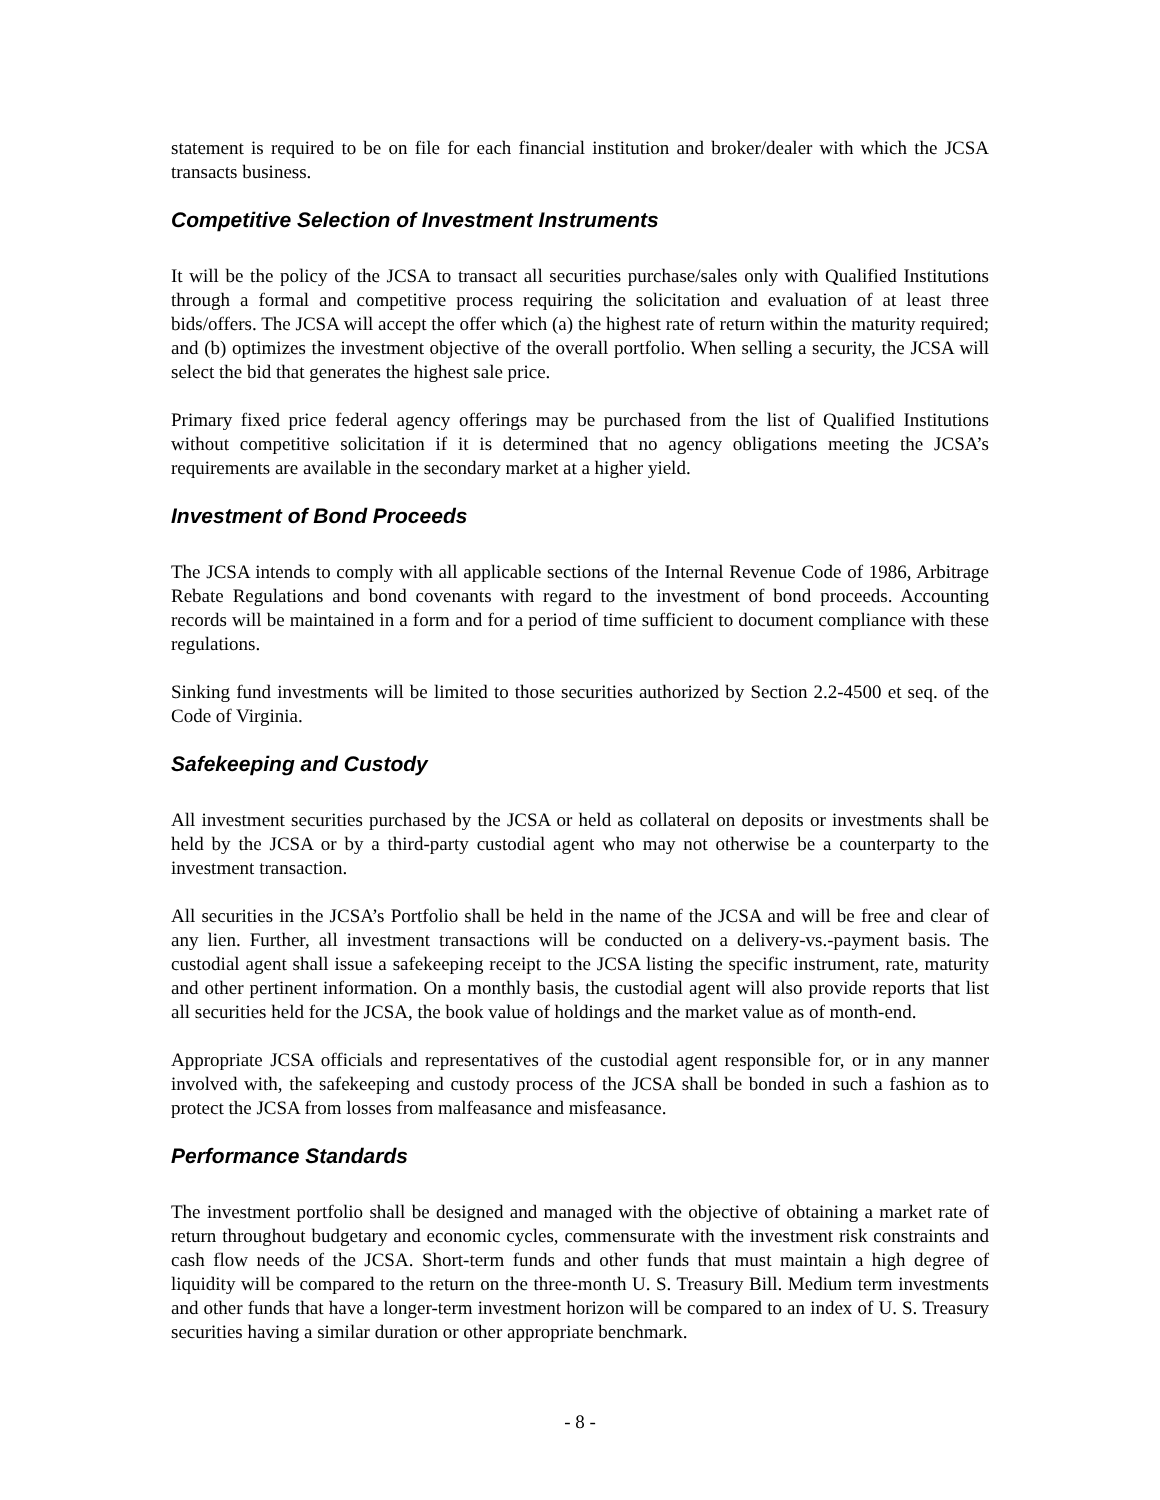statement is required to be on file for each financial institution and broker/dealer with which the JCSA transacts business.
Competitive Selection of Investment Instruments
It will be the policy of the JCSA to transact all securities purchase/sales only with Qualified Institutions through a formal and competitive process requiring the solicitation and evaluation of at least three bids/offers. The JCSA will accept the offer which (a) the highest rate of return within the maturity required; and (b) optimizes the investment objective of the overall portfolio. When selling a security, the JCSA will select the bid that generates the highest sale price.
Primary fixed price federal agency offerings may be purchased from the list of Qualified Institutions without competitive solicitation if it is determined that no agency obligations meeting the JCSA’s requirements are available in the secondary market at a higher yield.
Investment of Bond Proceeds
The JCSA intends to comply with all applicable sections of the Internal Revenue Code of 1986, Arbitrage Rebate Regulations and bond covenants with regard to the investment of bond proceeds. Accounting records will be maintained in a form and for a period of time sufficient to document compliance with these regulations.
Sinking fund investments will be limited to those securities authorized by Section 2.2-4500 et seq. of the Code of Virginia.
Safekeeping and Custody
All investment securities purchased by the JCSA or held as collateral on deposits or investments shall be held by the JCSA or by a third-party custodial agent who may not otherwise be a counterparty to the investment transaction.
All securities in the JCSA’s Portfolio shall be held in the name of the JCSA and will be free and clear of any lien. Further, all investment transactions will be conducted on a delivery-vs.-payment basis. The custodial agent shall issue a safekeeping receipt to the JCSA listing the specific instrument, rate, maturity and other pertinent information. On a monthly basis, the custodial agent will also provide reports that list all securities held for the JCSA, the book value of holdings and the market value as of month-end.
Appropriate JCSA officials and representatives of the custodial agent responsible for, or in any manner involved with, the safekeeping and custody process of the JCSA shall be bonded in such a fashion as to protect the JCSA from losses from malfeasance and misfeasance.
Performance Standards
The investment portfolio shall be designed and managed with the objective of obtaining a market rate of return throughout budgetary and economic cycles, commensurate with the investment risk constraints and cash flow needs of the JCSA. Short-term funds and other funds that must maintain a high degree of liquidity will be compared to the return on the three-month U. S. Treasury Bill. Medium term investments and other funds that have a longer-term investment horizon will be compared to an index of U. S. Treasury securities having a similar duration or other appropriate benchmark.
- 8 -